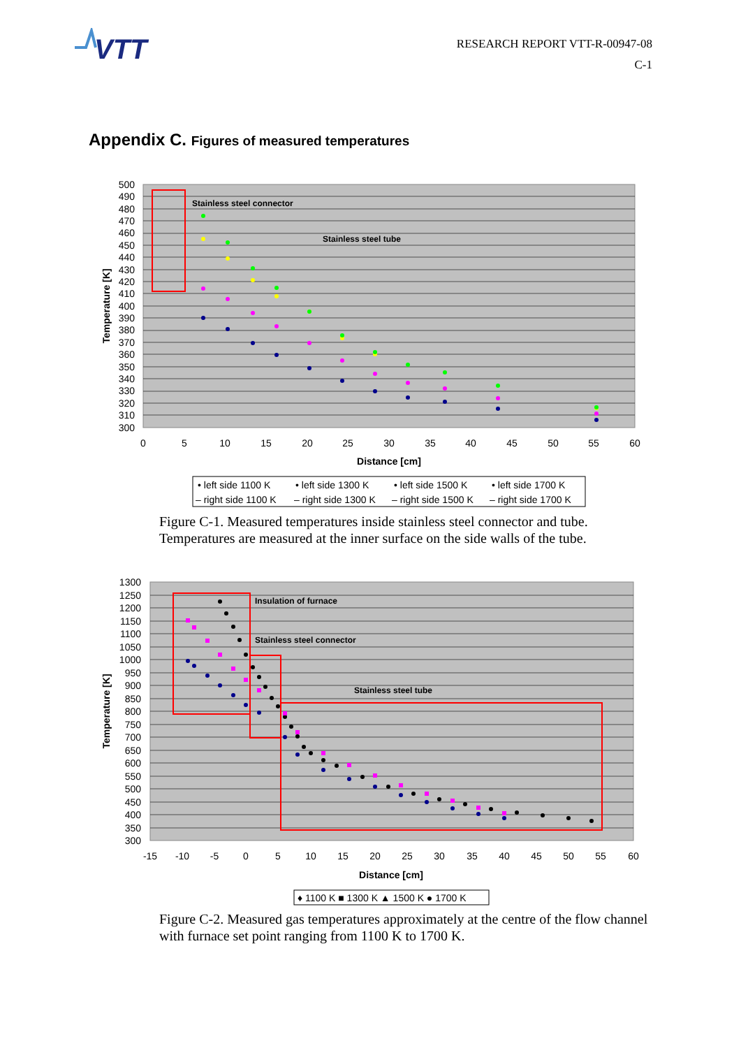VTT
RESEARCH REPORT VTT-R-00947-08
C-1
Appendix C. Figures of measured temperatures
Stainless steel connector
Stainless steel tube
500
490
480
470
460
450
440
430
420
410
400
390
380
370
360
350
340
330
320
310
300
0
5
10
15
20
25
30
35
40
45
50
55
60
Distance [cm]
Temperature [K]
• left side 1100 K
• left side 1300 K
• left side 1500 K
• left side 1700 K
– right side 1100 K
– right side 1300 K
– right side 1500 K
– right side 1700 K
Figure C-1. Measured temperatures inside stainless steel connector and tube. Temperatures are measured at the inner surface on the side walls of the tube.
Insulation of furnace
Stainless steel connector
Stainless steel tube
1300
1250
1200
1150
1100
1050
1000
950
900
850
800
750
700
650
600
550
500
450
400
350
300
-15
-10
-5
0
5
10
15
20
25
30
35
40
45
50
55
60
Distance [cm]
Temperature [K]
♦ 1100 K ■ 1300 K ▲ 1500 K ● 1700 K
Figure C-2. Measured gas temperatures approximately at the centre of the flow channel with furnace set point ranging from 1100 K to 1700 K.